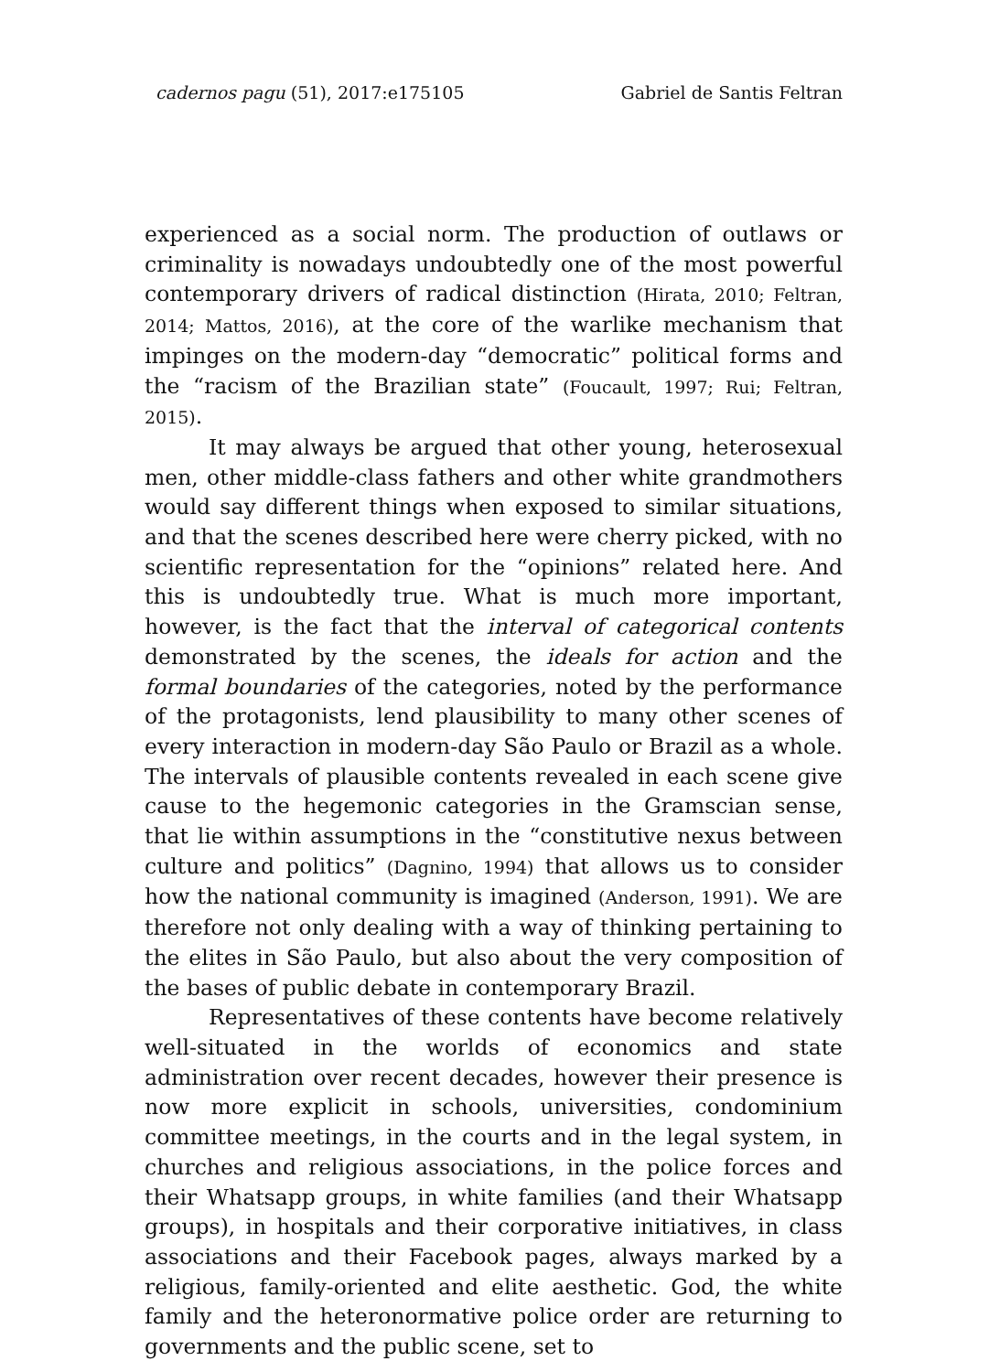cadernos pagu (51), 2017:e175105 Gabriel de Santis Feltran
experienced as a social norm. The production of outlaws or criminality is nowadays undoubtedly one of the most powerful contemporary drivers of radical distinction (Hirata, 2010; Feltran, 2014; Mattos, 2016), at the core of the warlike mechanism that impinges on the modern-day “democratic” political forms and the “racism of the Brazilian state” (Foucault, 1997; Rui; Feltran, 2015).
It may always be argued that other young, heterosexual men, other middle-class fathers and other white grandmothers would say different things when exposed to similar situations, and that the scenes described here were cherry picked, with no scientific representation for the “opinions” related here. And this is undoubtedly true. What is much more important, however, is the fact that the interval of categorical contents demonstrated by the scenes, the ideals for action and the formal boundaries of the categories, noted by the performance of the protagonists, lend plausibility to many other scenes of every interaction in modern-day São Paulo or Brazil as a whole. The intervals of plausible contents revealed in each scene give cause to the hegemonic categories in the Gramscian sense, that lie within assumptions in the “constitutive nexus between culture and politics” (Dagnino, 1994) that allows us to consider how the national community is imagined (Anderson, 1991). We are therefore not only dealing with a way of thinking pertaining to the elites in São Paulo, but also about the very composition of the bases of public debate in contemporary Brazil.
Representatives of these contents have become relatively well-situated in the worlds of economics and state administration over recent decades, however their presence is now more explicit in schools, universities, condominium committee meetings, in the courts and in the legal system, in churches and religious associations, in the police forces and their Whatsapp groups, in white families (and their Whatsapp groups), in hospitals and their corporative initiatives, in class associations and their Facebook pages, always marked by a religious, family-oriented and elite aesthetic. God, the white family and the heteronormative police order are returning to governments and the public scene, set to